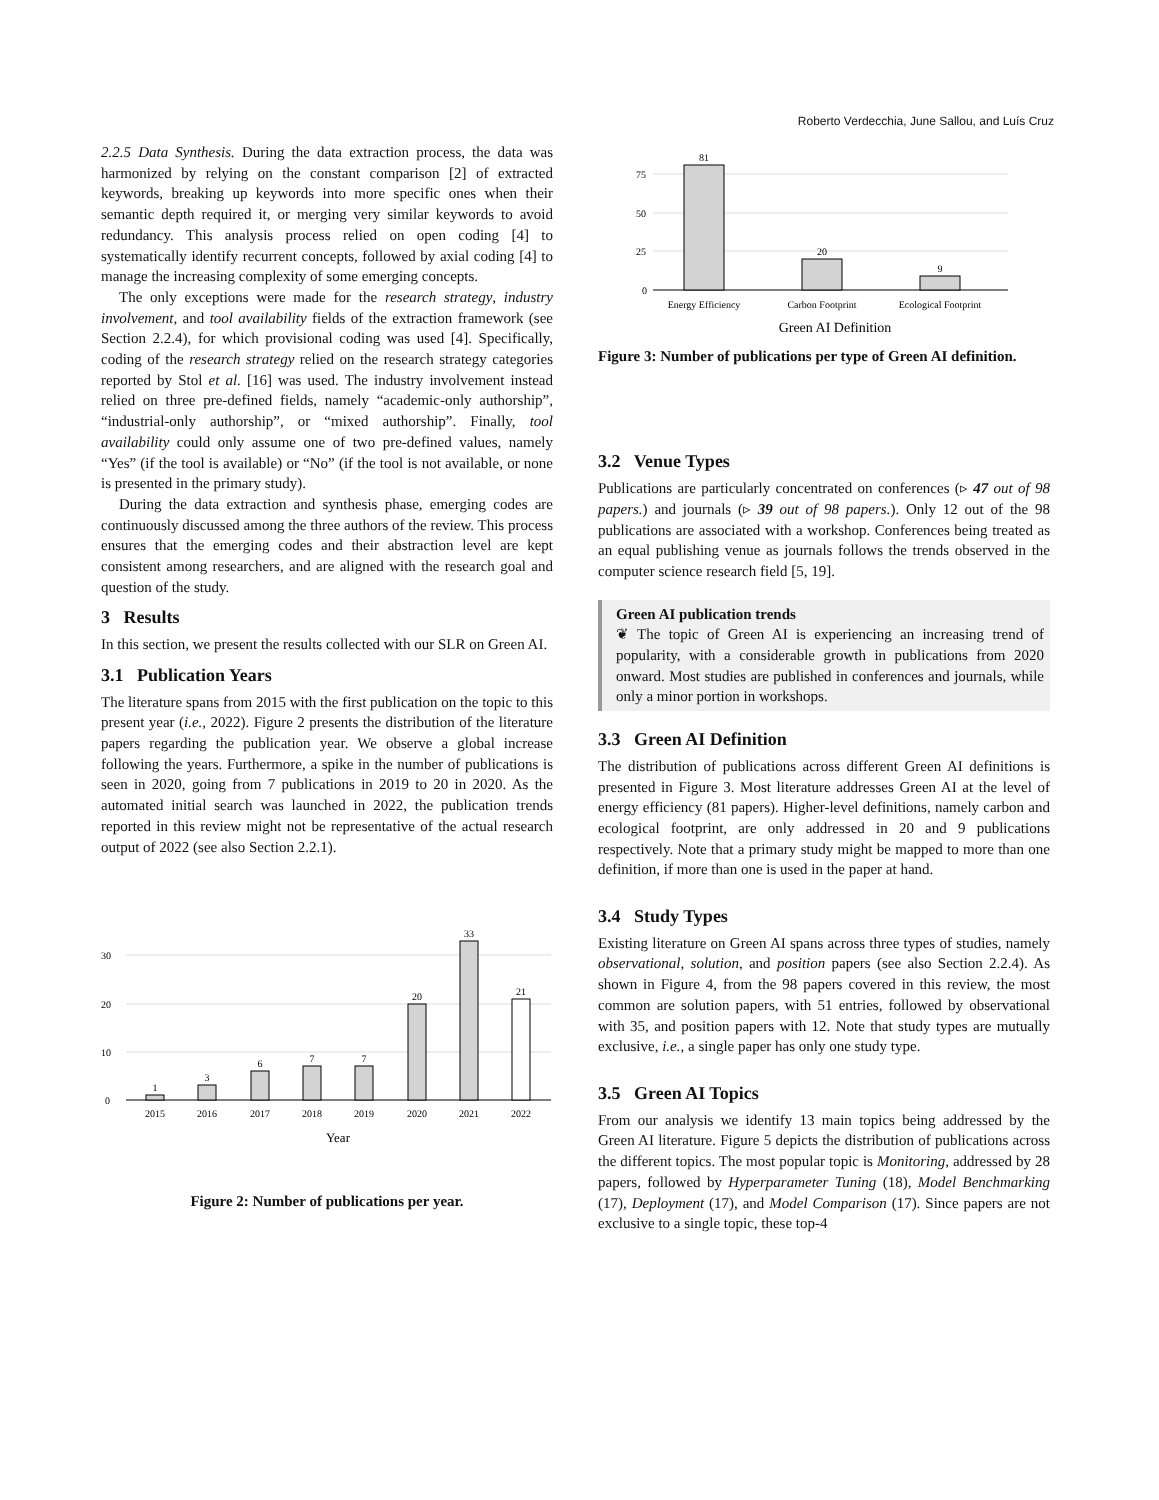Roberto Verdecchia, June Sallou, and Luís Cruz
2.2.5 Data Synthesis. During the data extraction process, the data was harmonized by relying on the constant comparison [2] of extracted keywords, breaking up keywords into more specific ones when their semantic depth required it, or merging very similar keywords to avoid redundancy. This analysis process relied on open coding [4] to systematically identify recurrent concepts, followed by axial coding [4] to manage the increasing complexity of some emerging concepts.
The only exceptions were made for the research strategy, industry involvement, and tool availability fields of the extraction framework (see Section 2.2.4), for which provisional coding was used [4]. Specifically, coding of the research strategy relied on the research strategy categories reported by Stol et al. [16] was used. The industry involvement instead relied on three pre-defined fields, namely “academic-only authorship”, “industrial-only authorship”, or “mixed authorship”. Finally, tool availability could only assume one of two pre-defined values, namely “Yes” (if the tool is available) or “No” (if the tool is not available, or none is presented in the primary study).
During the data extraction and synthesis phase, emerging codes are continuously discussed among the three authors of the review. This process ensures that the emerging codes and their abstraction level are kept consistent among researchers, and are aligned with the research goal and question of the study.
3 Results
In this section, we present the results collected with our SLR on Green AI.
3.1 Publication Years
The literature spans from 2015 with the first publication on the topic to this present year (i.e., 2022). Figure 2 presents the distribution of the literature papers regarding the publication year. We observe a global increase following the years. Furthermore, a spike in the number of publications is seen in 2020, going from 7 publications in 2019 to 20 in 2020. As the automated initial search was launched in 2022, the publication trends reported in this review might not be representative of the actual research output of 2022 (see also Section 2.2.1).
30
20
10
0
1
3
6
7
7
20
33
21
2015
2016
2017
2018
2019
2020
2021
2022
Year
Figure 2: Number of publications per year.
75
50
25
0
81
20
9
Energy Efficiency
Carbon Footprint
Ecological Footprint
Green AI Definition
Figure 3: Number of publications per type of Green AI definition.
3.2 Venue Types
Publications are particularly concentrated on conferences (▹ 47 out of 98 papers.) and journals (▹ 39 out of 98 papers.). Only 12 out of the 98 publications are associated with a workshop. Conferences being treated as an equal publishing venue as journals follows the trends observed in the computer science research field [5, 19].
Green AI publication trends
❦ The topic of Green AI is experiencing an increasing trend of popularity, with a considerable growth in publications from 2020 onward. Most studies are published in conferences and journals, while only a minor portion in workshops.
3.3 Green AI Definition
The distribution of publications across different Green AI definitions is presented in Figure 3. Most literature addresses Green AI at the level of energy efficiency (81 papers). Higher-level definitions, namely carbon and ecological footprint, are only addressed in 20 and 9 publications respectively. Note that a primary study might be mapped to more than one definition, if more than one is used in the paper at hand.
3.4 Study Types
Existing literature on Green AI spans across three types of studies, namely observational, solution, and position papers (see also Section 2.2.4). As shown in Figure 4, from the 98 papers covered in this review, the most common are solution papers, with 51 entries, followed by observational with 35, and position papers with 12. Note that study types are mutually exclusive, i.e., a single paper has only one study type.
3.5 Green AI Topics
From our analysis we identify 13 main topics being addressed by the Green AI literature. Figure 5 depicts the distribution of publications across the different topics. The most popular topic is Monitoring, addressed by 28 papers, followed by Hyperparameter Tuning (18), Model Benchmarking (17), Deployment (17), and Model Comparison (17). Since papers are not exclusive to a single topic, these top-4